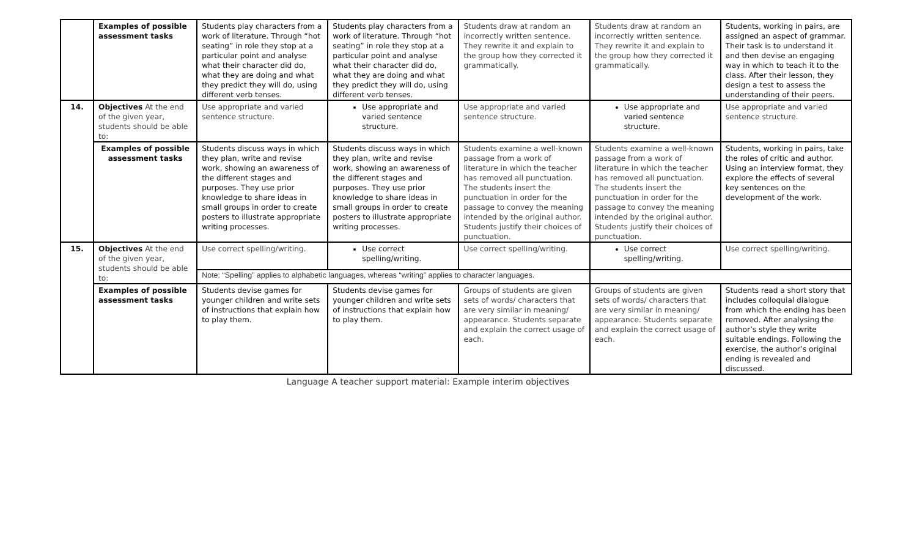| | Examples of possible assessment tasks | Students play characters from a work of literature. Through “hot seating” in role they stop at a particular point and analyse what their character did do, what they are doing and what they predict they will do, using different verb tenses. | Students play characters from a work of literature. Through “hot seating” in role they stop at a particular point and analyse what their character did do, what they are doing and what they predict they will do, using different verb tenses. | Students draw at random an incorrectly written sentence. They rewrite it and explain to the group how they corrected it grammatically. | Students draw at random an incorrectly written sentence. They rewrite it and explain to the group how they corrected it grammatically. | Students, working in pairs, are assigned an aspect of grammar. Their task is to understand it and then devise an engaging way in which to teach it to the class. After their lesson, they design a test to assess the understanding of their peers. |
| 14. | Objectives At the end of the given year, students should be able to: | Use appropriate and varied sentence structure. | Use appropriate and varied sentence structure. | Use appropriate and varied sentence structure. | Use appropriate and varied sentence structure. | Use appropriate and varied sentence structure. |
| | Examples of possible assessment tasks | Students discuss ways in which they plan, write and revise work, showing an awareness of the different stages and purposes. They use prior knowledge to share ideas in small groups in order to create posters to illustrate appropriate writing processes. | Students discuss ways in which they plan, write and revise work, showing an awareness of the different stages and purposes. They use prior knowledge to share ideas in small groups in order to create posters to illustrate appropriate writing processes. | Students examine a well-known passage from a work of literature in which the teacher has removed all punctuation. The students insert the punctuation in order for the passage to convey the meaning intended by the original author. Students justify their choices of punctuation. | Students examine a well-known passage from a work of literature in which the teacher has removed all punctuation. The students insert the punctuation in order for the passage to convey the meaning intended by the original author. Students justify their choices of punctuation. | Students, working in pairs, take the roles of critic and author. Using an interview format, they explore the effects of several key sentences on the development of the work. |
| 15. | Objectives At the end of the given year, students should be able to: | Use correct spelling/writing. | Use correct spelling/writing. | Use correct spelling/writing. | Use correct spelling/writing. | Use correct spelling/writing. |
| | | Note: “Spelling” applies to alphabetic languages, whereas “writing” applies to character languages. | | | | |
| | Examples of possible assessment tasks | Students devise games for younger children and write sets of instructions that explain how to play them. | Students devise games for younger children and write sets of instructions that explain how to play them. | Groups of students are given sets of words/ characters that are very similar in meaning/ appearance. Students separate and explain the correct usage of each. | Groups of students are given sets of words/ characters that are very similar in meaning/ appearance. Students separate and explain the correct usage of each. | Students read a short story that includes colloquial dialogue from which the ending has been removed. After analysing the author’s style they write suitable endings. Following the exercise, the author’s original ending is revealed and discussed. |
Language A teacher support material: Example interim objectives